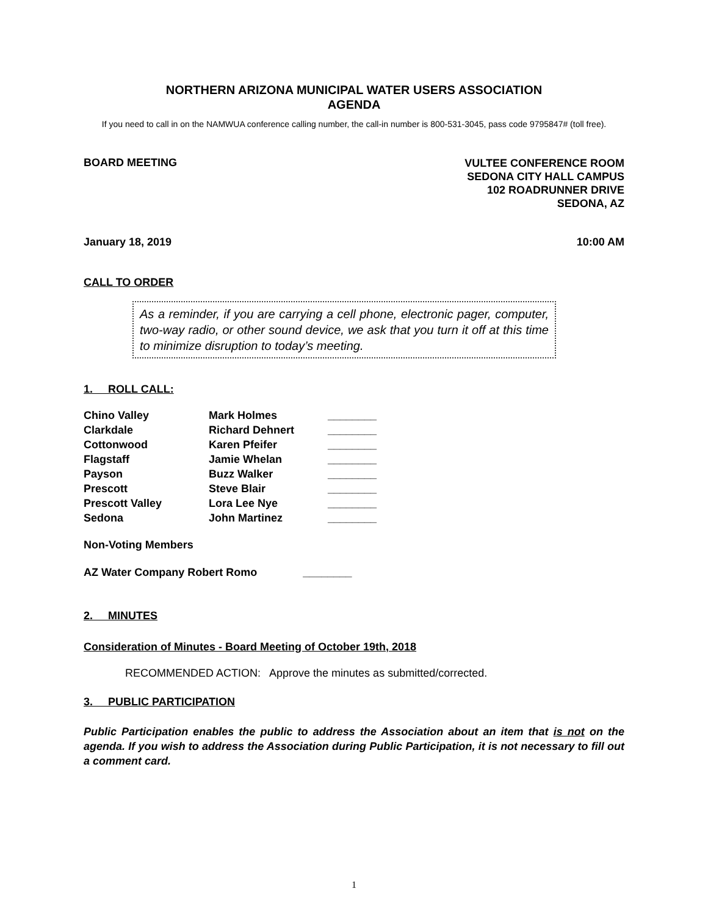NORTHERN ARIZONA MUNICIPAL WATER USERS ASSOCIATION
AGENDA
If you need to call in on the NAMWUA conference calling number, the call-in number is 800-531-3045, pass code 9795847# (toll free).
BOARD MEETING VULTEE CONFERENCE ROOM
SEDONA CITY HALL CAMPUS
102 ROADRUNNER DRIVE
SEDONA, AZ
January 18, 2019 10:00 AM
CALL TO ORDER
As a reminder, if you are carrying a cell phone, electronic pager, computer, two-way radio, or other sound device, we ask that you turn it off at this time to minimize disruption to today’s meeting.
1. ROLL CALL:
| Chino Valley | Mark Holmes | ________ |
| Clarkdale | Richard Dehnert | ________ |
| Cottonwood | Karen Pfeifer | ________ |
| Flagstaff | Jamie Whelan | ________ |
| Payson | Buzz Walker | ________ |
| Prescott | Steve Blair | ________ |
| Prescott Valley | Lora Lee Nye | ________ |
| Sedona | John Martinez | ________ |
Non-Voting Members
AZ Water Company Robert Romo ________
2. MINUTES
Consideration of Minutes - Board Meeting of October 19th, 2018
RECOMMENDED ACTION: Approve the minutes as submitted/corrected.
3. PUBLIC PARTICIPATION
Public Participation enables the public to address the Association about an item that is not on the agenda. If you wish to address the Association during Public Participation, it is not necessary to fill out a comment card.
1